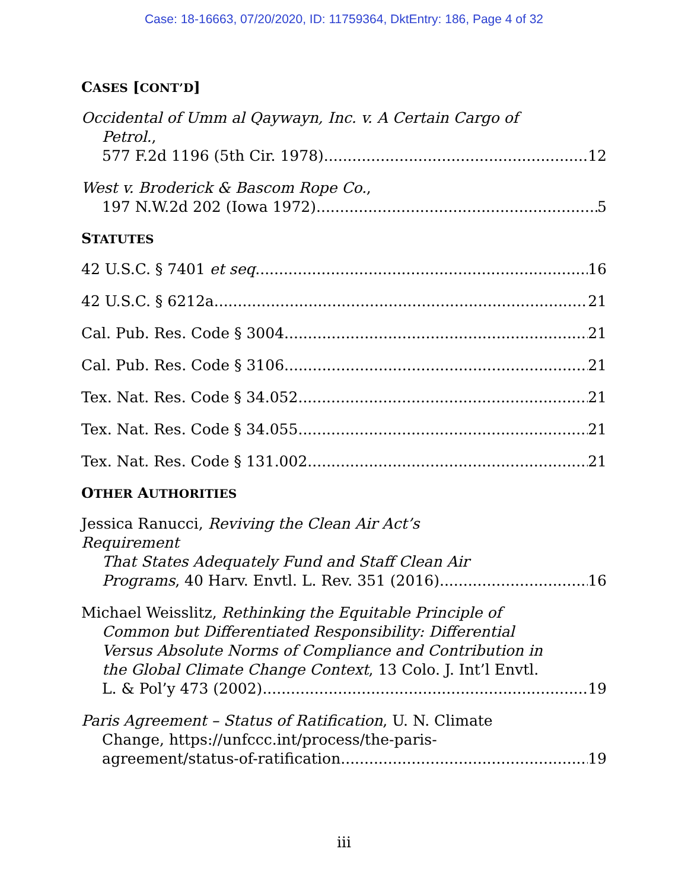Case: 18-16663, 07/20/2020, ID: 11759364, DktEntry: 186, Page 4 of 32
CASES [CONT’D]
Occidental of Umm al Qaywayn, Inc. v. A Certain Cargo of
Petrol.,
577 F.2d 1196 (5th Cir. 1978) 12
West v. Broderick & Bascom Rope Co.,
197 N.W.2d 202 (Iowa 1972) 5
STATUTES
42 U.S.C. § 7401 et seq. 16
42 U.S.C. § 6212a 21
Cal. Pub. Res. Code § 3004 21
Cal. Pub. Res. Code § 3106 21
Tex. Nat. Res. Code § 34.052 21
Tex. Nat. Res. Code § 34.055 21
Tex. Nat. Res. Code § 131.002 21
OTHER AUTHORITIES
Jessica Ranucci, Reviving the Clean Air Act’s Requirement
That States Adequately Fund and Staff Clean Air
Programs, 40 Harv. Envtl. L. Rev. 351 (2016) 16
Michael Weisslitz, Rethinking the Equitable Principle of
Common but Differentiated Responsibility: Differential
Versus Absolute Norms of Compliance and Contribution in
the Global Climate Change Context, 13 Colo. J. Int’l Envtl.
L. & Pol’y 473 (2002) 19
Paris Agreement – Status of Ratification, U. N. Climate
Change, https://unfccc.int/process/the-paris-
agreement/status-of-ratification 19
iii